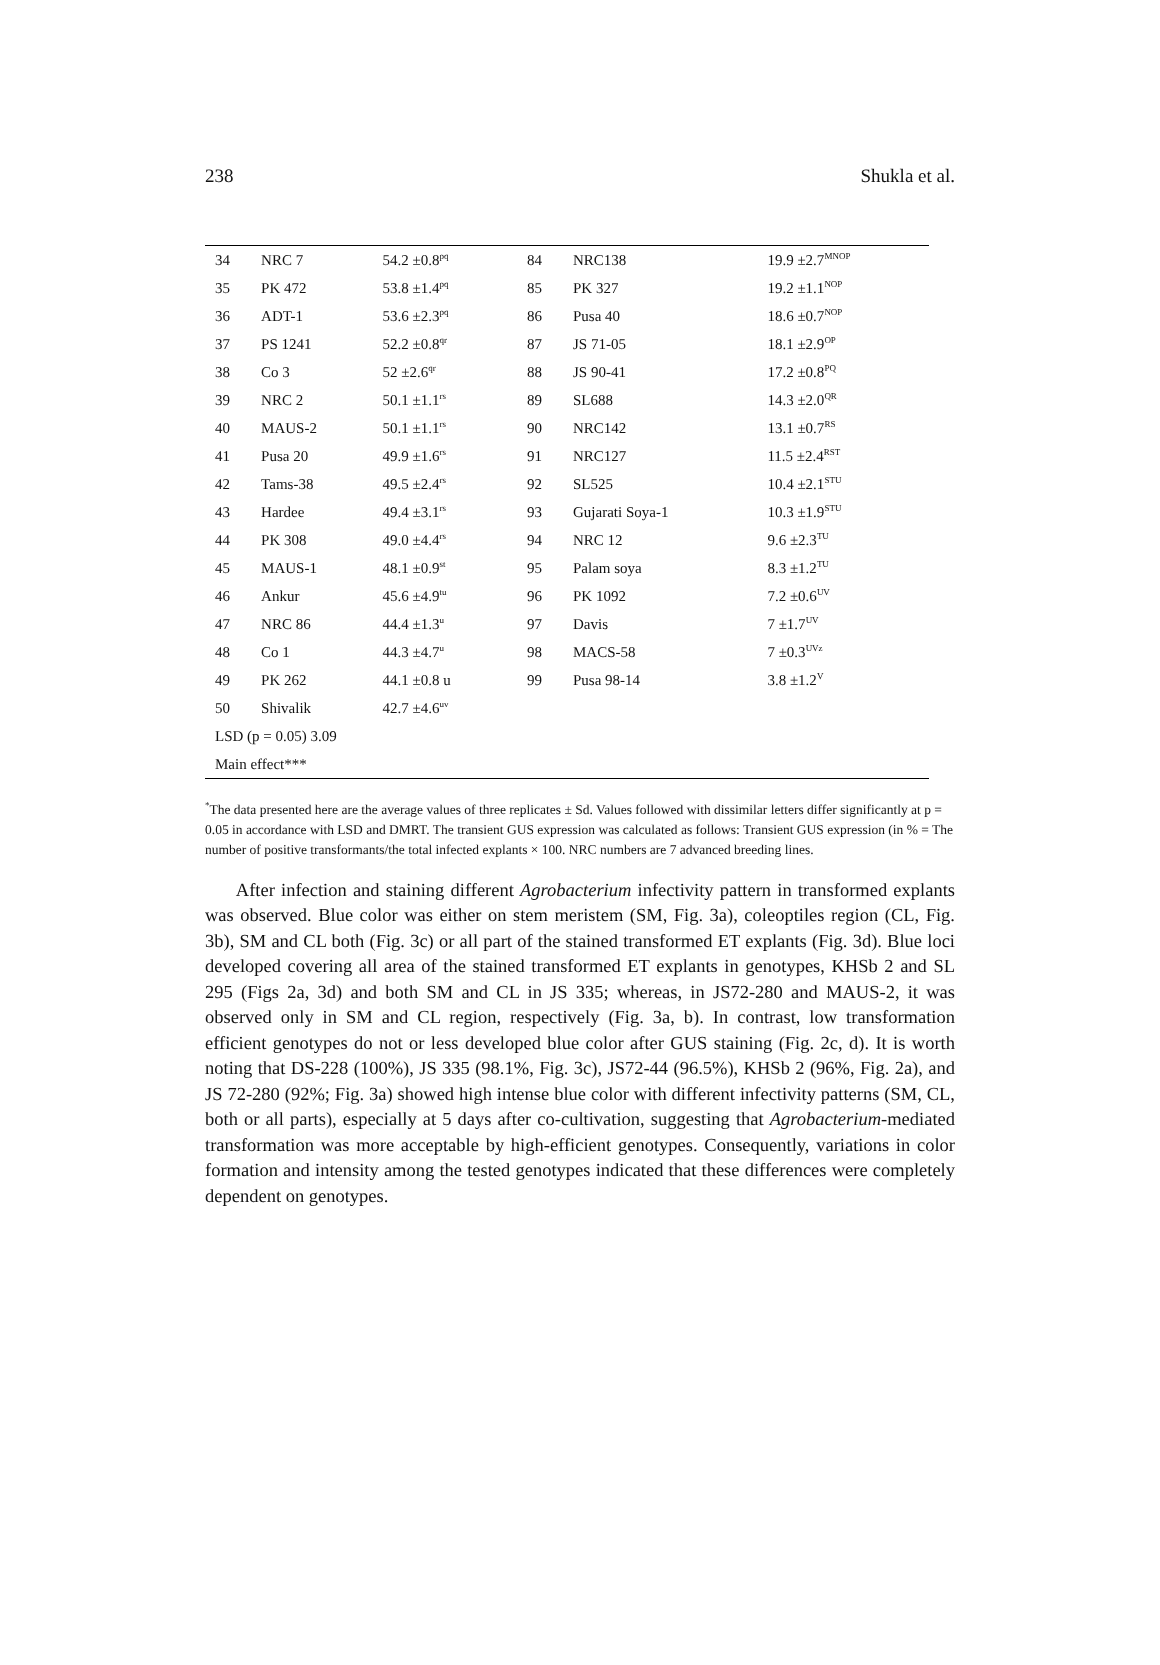238 Shukla et al.
| 34 | NRC 7 | 54.2 ±0.8<sup>pq</sup> | 84 | NRC138 | 19.9 ±2.7<sup>MNOP</sup> |
| 35 | PK 472 | 53.8 ±1.4<sup>pq</sup> | 85 | PK 327 | 19.2 ±1.1<sup>NOP</sup> |
| 36 | ADT-1 | 53.6 ±2.3<sup>pq</sup> | 86 | Pusa 40 | 18.6 ±0.7<sup>NOP</sup> |
| 37 | PS 1241 | 52.2 ±0.8<sup>qr</sup> | 87 | JS 71-05 | 18.1 ±2.9<sup>OP</sup> |
| 38 | Co 3 | 52 ±2.6<sup>qr</sup> | 88 | JS 90-41 | 17.2 ±0.8<sup>PQ</sup> |
| 39 | NRC 2 | 50.1 ±1.1<sup>rs</sup> | 89 | SL688 | 14.3 ±2.0<sup>QR</sup> |
| 40 | MAUS-2 | 50.1 ±1.1<sup>rs</sup> | 90 | NRC142 | 13.1 ±0.7<sup>RS</sup> |
| 41 | Pusa 20 | 49.9 ±1.6<sup>rs</sup> | 91 | NRC127 | 11.5 ±2.4<sup>RST</sup> |
| 42 | Tams-38 | 49.5 ±2.4<sup>rs</sup> | 92 | SL525 | 10.4 ±2.1<sup>STU</sup> |
| 43 | Hardee | 49.4 ±3.1<sup>rs</sup> | 93 | Gujarati Soya-1 | 10.3 ±1.9<sup>STU</sup> |
| 44 | PK 308 | 49.0 ±4.4<sup>rs</sup> | 94 | NRC 12 | 9.6 ±2.3<sup>TU</sup> |
| 45 | MAUS-1 | 48.1 ±0.9<sup>st</sup> | 95 | Palam soya | 8.3 ±1.2<sup>TU</sup> |
| 46 | Ankur | 45.6 ±4.9<sup>tu</sup> | 96 | PK 1092 | 7.2 ±0.6<sup>UV</sup> |
| 47 | NRC 86 | 44.4 ±1.3<sup>u</sup> | 97 | Davis | 7 ±1.7<sup>UV</sup> |
| 48 | Co 1 | 44.3 ±4.7<sup>u</sup> | 98 | MACS-58 | 7 ±0.3<sup>UVz</sup> |
| 49 | PK 262 | 44.1 ±0.8 u | 99 | Pusa 98-14 | 3.8 ±1.2<sup>V</sup> |
| 50 | Shivalik | 42.7 ±4.6<sup>uv</sup> | | | |
| LSD (p = 0.05) 3.09 | | | | | |
| Main effect*** | | | | | |
<sup>*</sup> The data presented here are the average values of three replicates ± Sd. Values followed with dissimilar letters differ significantly at p = 0.05 in accordance with LSD and DMRT. The transient GUS expression was calculated as follows: Transient GUS expression (in % = The number of positive transformants/the total infected explants × 100. NRC numbers are 7 advanced breeding lines.
After infection and staining different Agrobacterium infectivity pattern in transformed explants was observed. Blue color was either on stem meristem (SM, Fig. 3a), coleoptiles region (CL, Fig. 3b), SM and CL both (Fig. 3c) or all part of the stained transformed ET explants (Fig. 3d). Blue loci developed covering all area of the stained transformed ET explants in genotypes, KHSb 2 and SL 295 (Figs 2a, 3d) and both SM and CL in JS 335; whereas, in JS72-280 and MAUS-2, it was observed only in SM and CL region, respectively (Fig. 3a, b). In contrast, low transformation efficient genotypes do not or less developed blue color after GUS staining (Fig. 2c, d). It is worth noting that DS-228 (100%), JS 335 (98.1%, Fig. 3c), JS72-44 (96.5%), KHSb 2 (96%, Fig. 2a), and JS 72-280 (92%; Fig. 3a) showed high intense blue color with different infectivity patterns (SM, CL, both or all parts), especially at 5 days after co-cultivation, suggesting that Agrobacterium-mediated transformation was more acceptable by high-efficient genotypes. Consequently, variations in color formation and intensity among the tested genotypes indicated that these differences were completely dependent on genotypes.